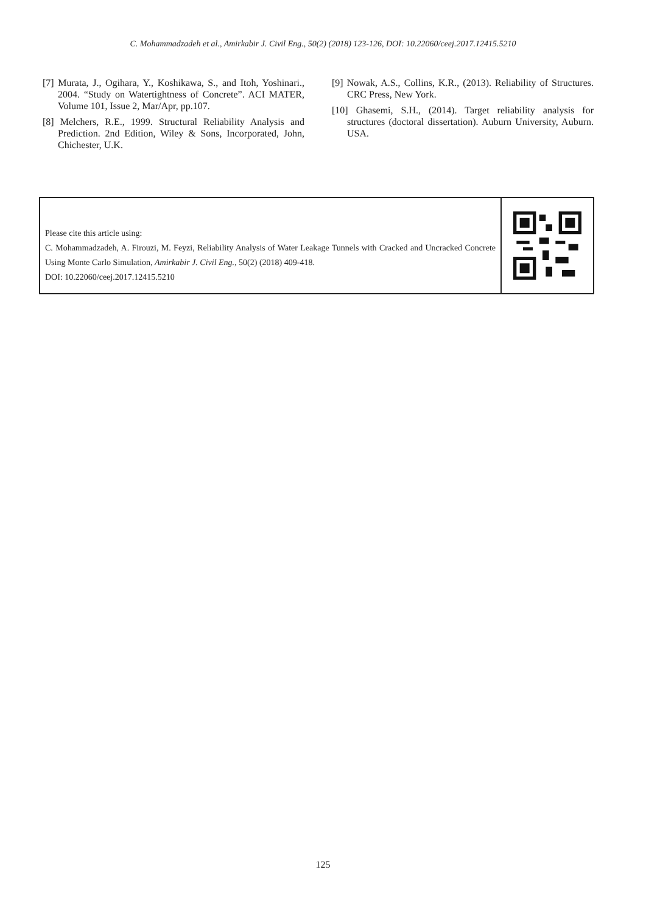C. Mohammadzadeh et al., Amirkabir J. Civil Eng., 50(2) (2018) 123-126, DOI: 10.22060/ceej.2017.12415.5210
[7] Murata, J., Ogihara, Y., Koshikawa, S., and Itoh, Yoshinari., 2004. “Study on Watertightness of Concrete”. ACI MATER, Volume 101, Issue 2, Mar/Apr, pp.107.
[8] Melchers, R.E., 1999. Structural Reliability Analysis and Prediction. 2nd Edition, Wiley & Sons, Incorporated, John, Chichester, U.K.
[9] Nowak, A.S., Collins, K.R., (2013). Reliability of Structures. CRC Press, New York.
[10] Ghasemi, S.H., (2014). Target reliability analysis for structures (doctoral dissertation). Auburn University, Auburn. USA.
Please cite this article using:
C. Mohammadzadeh, A. Firouzi, M. Feyzi, Reliability Analysis of Water Leakage Tunnels with Cracked and Uncracked Concrete Using Monte Carlo Simulation, Amirkabir J. Civil Eng., 50(2) (2018) 409-418.
DOI: 10.22060/ceej.2017.12415.5210
125